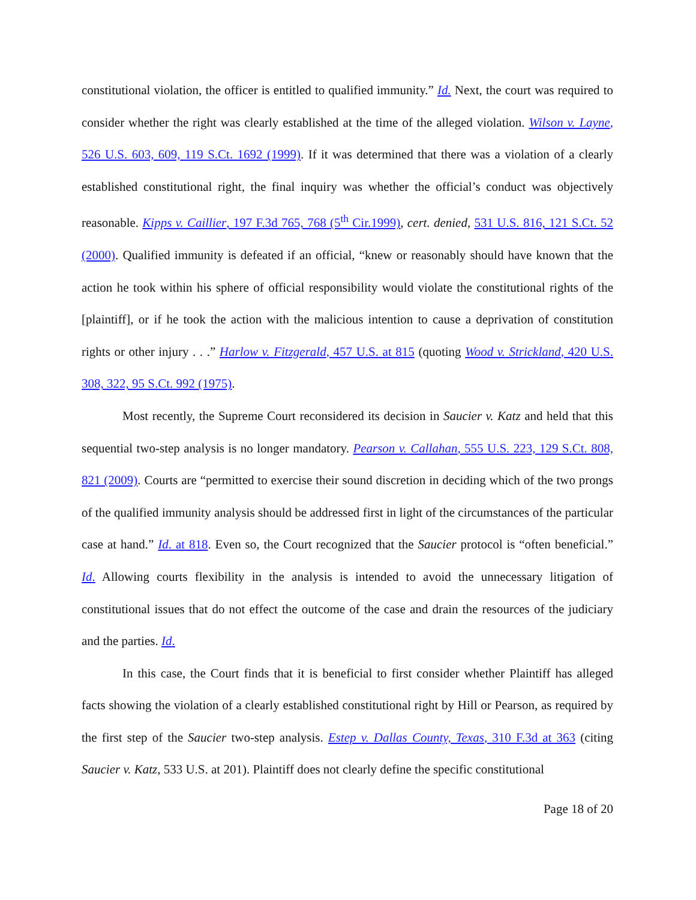constitutional violation, the officer is entitled to qualified immunity.” Id. Next, the court was required to consider whether the right was clearly established at the time of the alleged violation. Wilson v. Layne, 526 U.S. 603, 609, 119 S.Ct. 1692 (1999). If it was determined that there was a violation of a clearly established constitutional right, the final inquiry was whether the official’s conduct was objectively reasonable. Kipps v. Caillier, 197 F.3d 765, 768 (5<sup>th</sup> Cir.1999), cert. denied, 531 U.S. 816, 121 S.Ct. 52 (2000). Qualified immunity is defeated if an official, “knew or reasonably should have known that the action he took within his sphere of official responsibility would violate the constitutional rights of the [plaintiff], or if he took the action with the malicious intention to cause a deprivation of constitution rights or other injury . . .” Harlow v. Fitzgerald, 457 U.S. at 815 (quoting Wood v. Strickland, 420 U.S. 308, 322, 95 S.Ct. 992 (1975).
Most recently, the Supreme Court reconsidered its decision in Saucier v. Katz and held that this sequential two-step analysis is no longer mandatory. Pearson v. Callahan, 555 U.S. 223, 129 S.Ct. 808, 821 (2009). Courts are “permitted to exercise their sound discretion in deciding which of the two prongs of the qualified immunity analysis should be addressed first in light of the circumstances of the particular case at hand.” Id. at 818. Even so, the Court recognized that the Saucier protocol is “often beneficial.” Id. Allowing courts flexibility in the analysis is intended to avoid the unnecessary litigation of constitutional issues that do not effect the outcome of the case and drain the resources of the judiciary and the parties. Id.
In this case, the Court finds that it is beneficial to first consider whether Plaintiff has alleged facts showing the violation of a clearly established constitutional right by Hill or Pearson, as required by the first step of the Saucier two-step analysis. Estep v. Dallas County, Texas, 310 F.3d at 363 (citing Saucier v. Katz, 533 U.S. at 201). Plaintiff does not clearly define the specific constitutional
Page 18 of 20